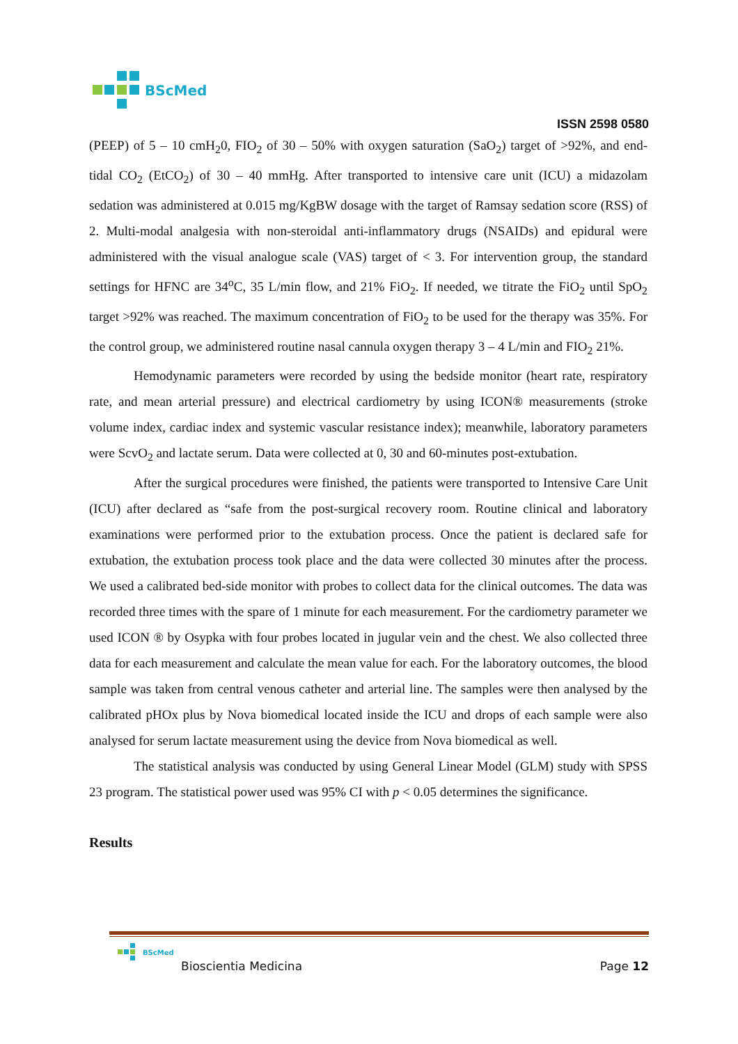BScMed
ISSN 2598 0580
(PEEP) of 5 – 10 cmH<sub>2</sub>0, FIO<sub>2</sub> of 30 – 50% with oxygen saturation (SaO<sub>2</sub>) target of >92%, and end- tidal CO<sub>2</sub> (EtCO<sub>2</sub>) of 30 – 40 mmHg. After transported to intensive care unit (ICU) a midazolam sedation was administered at 0.015 mg/KgBW dosage with the target of Ramsay sedation score (RSS) of 2. Multi-modal analgesia with non-steroidal anti-inflammatory drugs (NSAIDs) and epidural were administered with the visual analogue scale (VAS) target of < 3. For intervention group, the standard settings for HFNC are 34<sup>o</sup>C, 35 L/min flow, and 21% FiO<sub>2</sub>. If needed, we titrate the FiO<sub>2</sub> until SpO<sub>2</sub> target >92% was reached. The maximum concentration of FiO<sub>2</sub> to be used for the therapy was 35%. For the control group, we administered routine nasal cannula oxygen therapy 3 – 4 L/min and FIO<sub>2</sub> 21%.
Hemodynamic parameters were recorded by using the bedside monitor (heart rate, respiratory rate, and mean arterial pressure) and electrical cardiometry by using ICON® measurements (stroke volume index, cardiac index and systemic vascular resistance index); meanwhile, laboratory parameters were ScvO<sub>2</sub> and lactate serum. Data were collected at 0, 30 and 60-minutes post-extubation.
After the surgical procedures were finished, the patients were transported to Intensive Care Unit (ICU) after declared as “safe from the post-surgical recovery room. Routine clinical and laboratory examinations were performed prior to the extubation process. Once the patient is declared safe for extubation, the extubation process took place and the data were collected 30 minutes after the process. We used a calibrated bed-side monitor with probes to collect data for the clinical outcomes. The data was recorded three times with the spare of 1 minute for each measurement. For the cardiometry parameter we used ICON ® by Osypka with four probes located in jugular vein and the chest. We also collected three data for each measurement and calculate the mean value for each. For the laboratory outcomes, the blood sample was taken from central venous catheter and arterial line. The samples were then analysed by the calibrated pHOx plus by Nova biomedical located inside the ICU and drops of each sample were also analysed for serum lactate measurement using the device from Nova biomedical as well.
The statistical analysis was conducted by using General Linear Model (GLM) study with SPSS 23 program. The statistical power used was 95% CI with p < 0.05 determines the significance.
Results
BScMed
Bioscientia Medicina Page 12